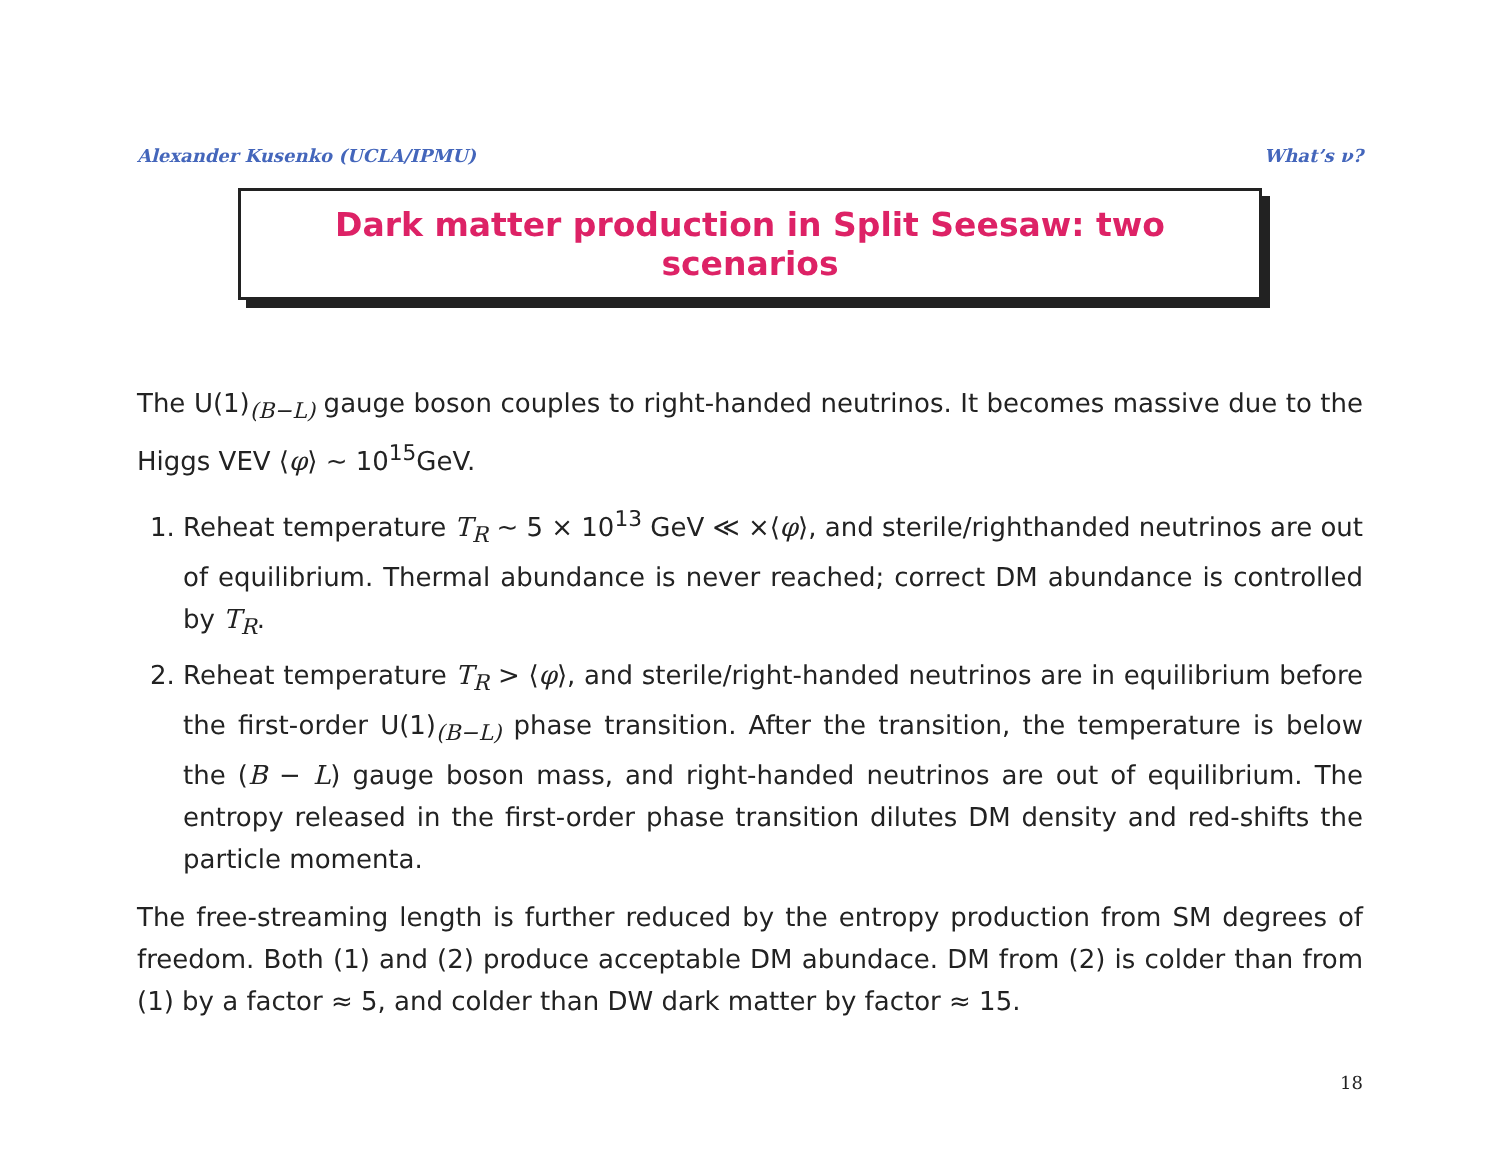Alexander Kusenko (UCLA/IPMU) What’s ν?
Dark matter production in Split Seesaw: two scenarios
The U(1)<sub>(B−L)</sub> gauge boson couples to right-handed neutrinos. It becomes massive due to the Higgs VEV ⟨φ⟩ ∼ 10<sup>15</sup>GeV.
1. Reheat temperature T<sub>R</sub> ∼ 5 × 10<sup>13</sup> GeV ≪ ×⟨φ⟩, and sterile/righthanded neutrinos are out of equilibrium. Thermal abundance is never reached; correct DM abundance is controlled by T<sub>R</sub>.
2. Reheat temperature T<sub>R</sub> > ⟨φ⟩, and sterile/right-handed neutrinos are in equilibrium before the first-order U(1)<sub>(B−L)</sub> phase transition. After the transition, the temperature is below the (B − L) gauge boson mass, and right-handed neutrinos are out of equilibrium. The entropy released in the first-order phase transition dilutes DM density and red-shifts the particle momenta.
The free-streaming length is further reduced by the entropy production from SM degrees of freedom. Both (1) and (2) produce acceptable DM abundace. DM from (2) is colder than from (1) by a factor ≈ 5, and colder than DW dark matter by factor ≈ 15.
18